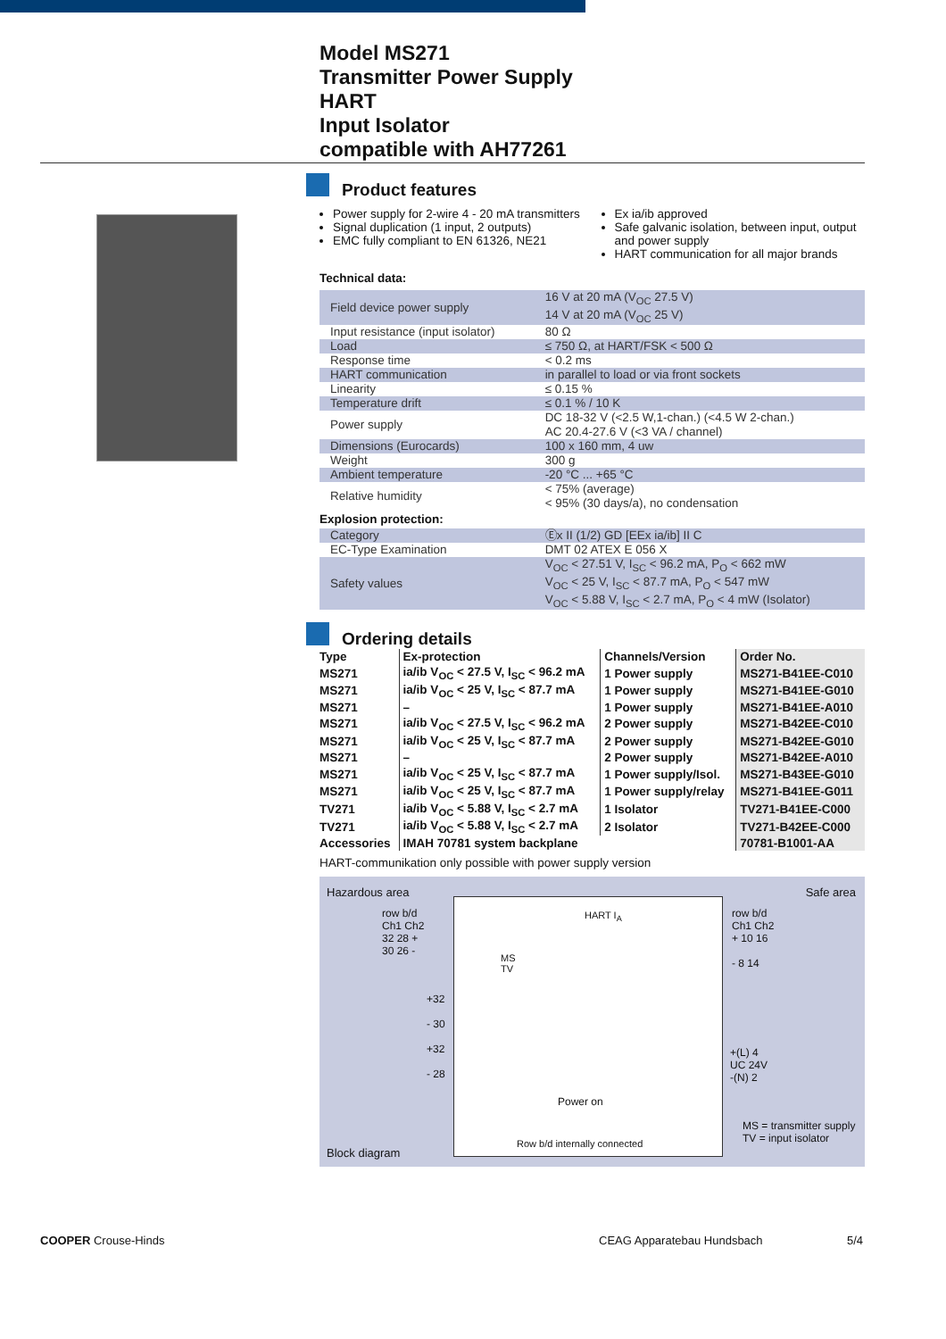Model MS271
Transmitter Power Supply
HART
Input Isolator
compatible with AH77261
Product features
Power supply for 2-wire 4 - 20 mA transmitters
Signal duplication (1 input, 2 outputs)
EMC fully compliant to EN 61326, NE21
Ex ia/ib approved
Safe galvanic isolation, between input, output and power supply
HART communication for all major brands
Technical data:
| Field device power supply | 16 V at 20 mA (V<sub>OC</sub> 27.5 V) 14 V at 20 mA (V<sub>OC</sub> 25 V) |
| Input resistance (input isolator) | 80 Ω |
| Load | ≤ 750 Ω, at HART/FSK < 500 Ω |
| Response time | < 0.2 ms |
| HART communication | in parallel to load or via front sockets |
| Linearity | ≤ 0.15 % |
| Temperature drift | ≤ 0.1 % / 10 K |
| Power supply | DC 18-32 V (<2.5 W,1-chan.) (<4.5 W 2-chan.) AC 20.4-27.6 V (<3 VA / channel) |
| Dimensions (Eurocards) | 100 x 160 mm, 4 uw |
| Weight | 300 g |
| Ambient temperature | -20 °C ... +65 °C |
| Relative humidity | < 75% (average) < 95% (30 days/a), no condensation |
| Explosion protection: | |
| Category | Ⓔx II (1/2) GD [EEx ia/ib] II C |
| EC-Type Examination | DMT 02 ATEX E 056 X |
| Safety values | V<sub>OC</sub> < 27.51 V, I<sub>SC</sub> < 96.2 mA, P<sub>O</sub> < 662 mW V<sub>OC</sub> < 25 V, I<sub>SC</sub> < 87.7 mA, P<sub>O</sub> < 547 mW V<sub>OC</sub> < 5.88 V, I<sub>SC</sub> < 2.7 mA, P<sub>O</sub> < 4 mW (Isolator) |
Ordering details
| Type | Ex-protection | Channels/Version | Order No. |
| --- | --- | --- | --- |
| MS271 | ia/ib V<sub>OC</sub> < 27.5 V, I<sub>SC</sub> < 96.2 mA | 1 Power supply | MS271-B41EE-C010 |
| MS271 | ia/ib V<sub>OC</sub> < 25 V, I<sub>SC</sub> < 87.7 mA | 1 Power supply | MS271-B41EE-G010 |
| MS271 | – | 1 Power supply | MS271-B41EE-A010 |
| MS271 | ia/ib V<sub>OC</sub> < 27.5 V, I<sub>SC</sub> < 96.2 mA | 2 Power supply | MS271-B42EE-C010 |
| MS271 | ia/ib V<sub>OC</sub> < 25 V, I<sub>SC</sub> < 87.7 mA | 2 Power supply | MS271-B42EE-G010 |
| MS271 | – | 2 Power supply | MS271-B42EE-A010 |
| MS271 | ia/ib V<sub>OC</sub> < 25 V, I<sub>SC</sub> < 87.7 mA | 1 Power supply/Isol. | MS271-B43EE-G010 |
| MS271 | ia/ib V<sub>OC</sub> < 25 V, I<sub>SC</sub> < 87.7 mA | 1 Power supply/relay | MS271-B41EE-G011 |
| TV271 | ia/ib V<sub>OC</sub> < 5.88 V, I<sub>SC</sub> < 2.7 mA | 1 Isolator | TV271-B41EE-C000 |
| TV271 | ia/ib V<sub>OC</sub> < 5.88 V, I<sub>SC</sub> < 2.7 mA | 2 Isolator | TV271-B42EE-C000 |
| Accessories | IMAH 70781 system backplane | | 70781-B1001-AA |
HART-communikation only possible with power supply version
Hazardous area Safe area
row b/d
Ch1 Ch2
32 28 +
30 26 -
+32
- 30
+32
- 28
HART I<sub>A</sub>
MS
TV
Power on
Row b/d internally connected
row b/d
Ch1 Ch2
+ 10 16
- 8 14
+(L) 4
UC 24V
-(N) 2
MS = transmitter supply
TV = input isolator
Block diagram
COOPER Crouse-Hinds CEAG Apparatebau Hundsbach 5/4